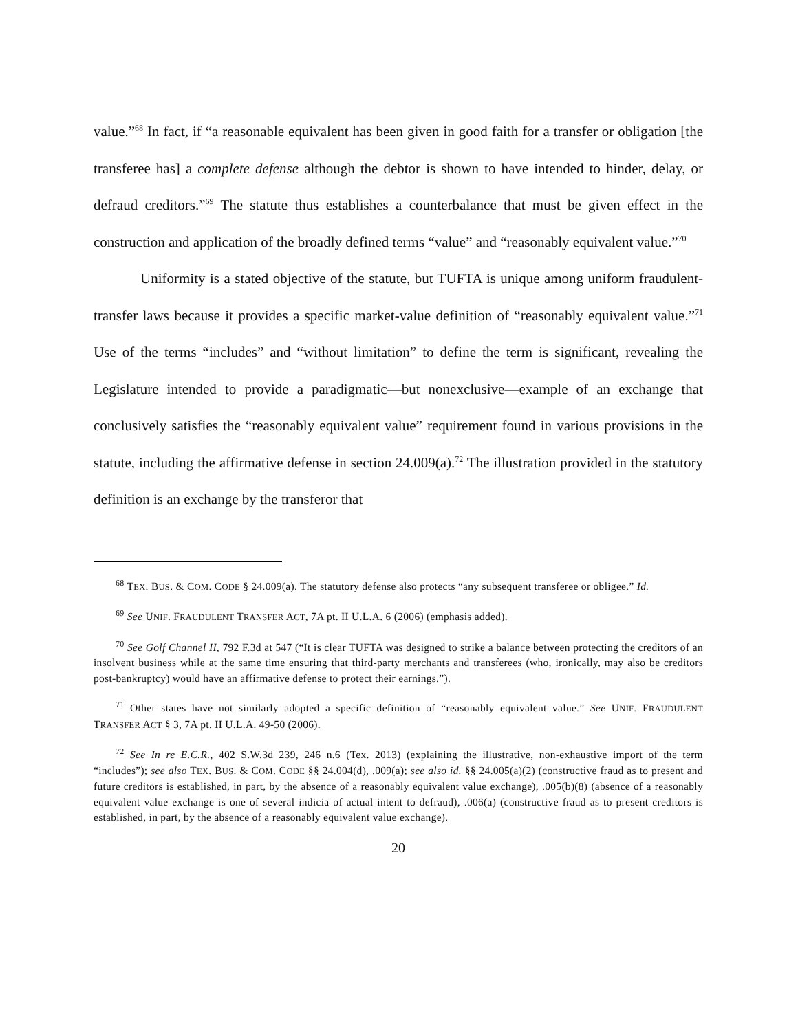value.”<sup>68</sup> In fact, if “a reasonable equivalent has been given in good faith for a transfer or obligation [the transferee has] a complete defense although the debtor is shown to have intended to hinder, delay, or defraud creditors.”<sup>69</sup> The statute thus establishes a counterbalance that must be given effect in the construction and application of the broadly defined terms “value” and “reasonably equivalent value.”<sup>70</sup>
Uniformity is a stated objective of the statute, but TUFTA is unique among uniform fraudulent-transfer laws because it provides a specific market-value definition of “reasonably equivalent value.”<sup>71</sup> Use of the terms “includes” and “without limitation” to define the term is significant, revealing the Legislature intended to provide a paradigmatic—but nonexclusive—example of an exchange that conclusively satisfies the “reasonably equivalent value” requirement found in various provisions in the statute, including the affirmative defense in section 24.009(a).<sup>72</sup> The illustration provided in the statutory definition is an exchange by the transferor that
<sup>68</sup> TEX. BUS. & COM. CODE § 24.009(a). The statutory defense also protects “any subsequent transferee or obligee.” Id.
<sup>69</sup> See UNIF. FRAUDULENT TRANSFER ACT, 7A pt. II U.L.A. 6 (2006) (emphasis added).
<sup>70</sup> See Golf Channel II, 792 F.3d at 547 (“It is clear TUFTA was designed to strike a balance between protecting the creditors of an insolvent business while at the same time ensuring that third-party merchants and transferees (who, ironically, may also be creditors post-bankruptcy) would have an affirmative defense to protect their earnings.”).
<sup>71</sup> Other states have not similarly adopted a specific definition of “reasonably equivalent value.” See UNIF. FRAUDULENT TRANSFER ACT § 3, 7A pt. II U.L.A. 49-50 (2006).
<sup>72</sup> See In re E.C.R., 402 S.W.3d 239, 246 n.6 (Tex. 2013) (explaining the illustrative, non-exhaustive import of the term “includes”); see also TEX. BUS. & COM. CODE §§ 24.004(d), .009(a); see also id. §§ 24.005(a)(2) (constructive fraud as to present and future creditors is established, in part, by the absence of a reasonably equivalent value exchange), .005(b)(8) (absence of a reasonably equivalent value exchange is one of several indicia of actual intent to defraud), .006(a) (constructive fraud as to present creditors is established, in part, by the absence of a reasonably equivalent value exchange).
20